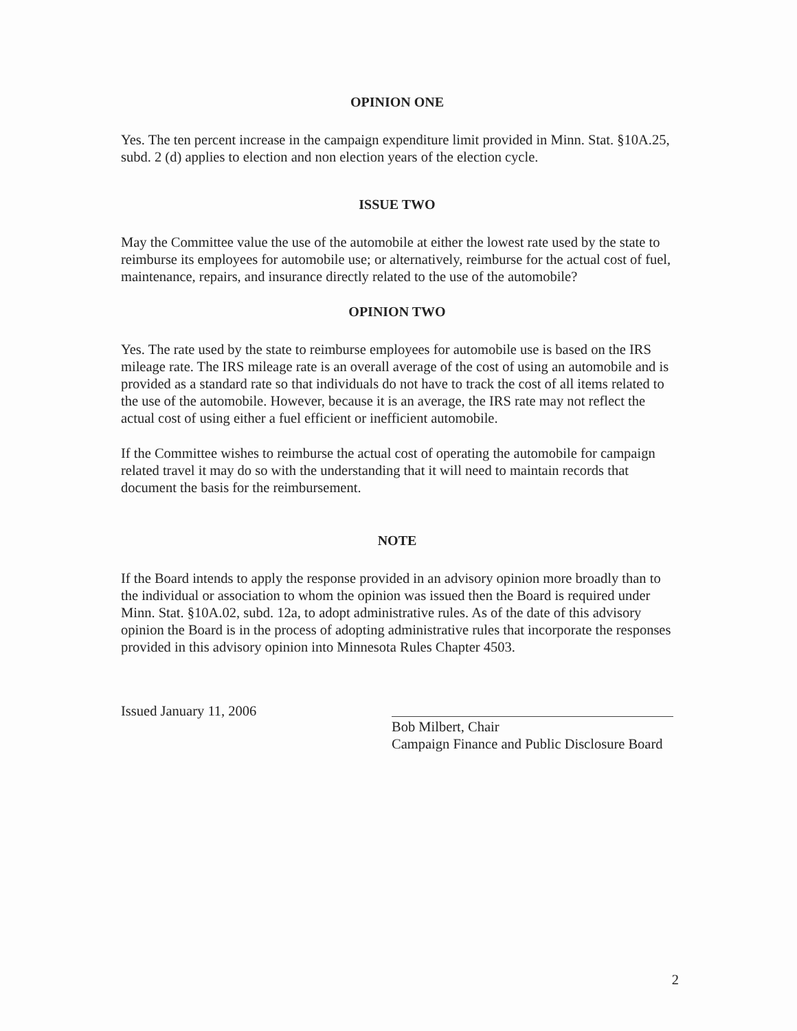OPINION ONE
Yes. The ten percent increase in the campaign expenditure limit provided in Minn. Stat. §10A.25, subd. 2 (d) applies to election and non election years of the election cycle.
ISSUE TWO
May the Committee value the use of the automobile at either the lowest rate used by the state to reimburse its employees for automobile use; or alternatively, reimburse for the actual cost of fuel, maintenance, repairs, and insurance directly related to the use of the automobile?
OPINION TWO
Yes. The rate used by the state to reimburse employees for automobile use is based on the IRS mileage rate. The IRS mileage rate is an overall average of the cost of using an automobile and is provided as a standard rate so that individuals do not have to track the cost of all items related to the use of the automobile. However, because it is an average, the IRS rate may not reflect the actual cost of using either a fuel efficient or inefficient automobile.
If the Committee wishes to reimburse the actual cost of operating the automobile for campaign related travel it may do so with the understanding that it will need to maintain records that document the basis for the reimbursement.
NOTE
If the Board intends to apply the response provided in an advisory opinion more broadly than to the individual or association to whom the opinion was issued then the Board is required under Minn. Stat. §10A.02, subd. 12a, to adopt administrative rules. As of the date of this advisory opinion the Board is in the process of adopting administrative rules that incorporate the responses provided in this advisory opinion into Minnesota Rules Chapter 4503.
Issued January 11, 2006 Bob Milbert, Chair
Campaign Finance and Public Disclosure Board
2